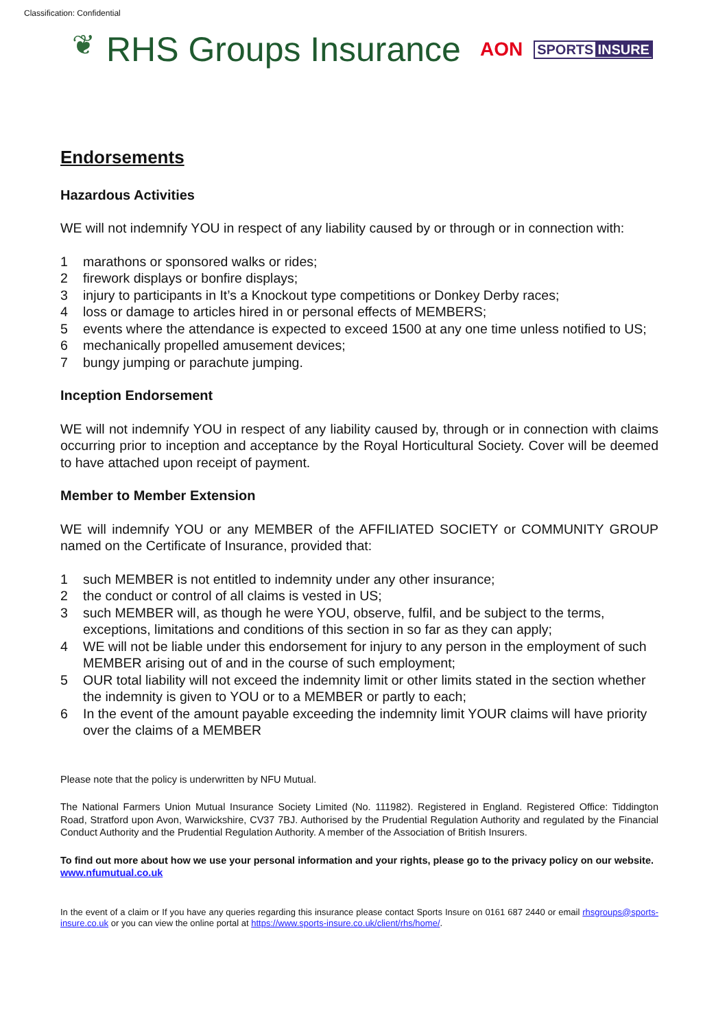Classification: Confidential
❦
RHS Groups Insurance
AON
SPORTS INSURE
Endorsements
Hazardous Activities
WE will not indemnify YOU in respect of any liability caused by or through or in connection with:
1 marathons or sponsored walks or rides;
2 firework displays or bonfire displays;
3 injury to participants in It’s a Knockout type competitions or Donkey Derby races;
4 loss or damage to articles hired in or personal effects of MEMBERS;
5 events where the attendance is expected to exceed 1500 at any one time unless notified to US;
6 mechanically propelled amusement devices;
7 bungy jumping or parachute jumping.
Inception Endorsement
WE will not indemnify YOU in respect of any liability caused by, through or in connection with claims occurring prior to inception and acceptance by the Royal Horticultural Society. Cover will be deemed to have attached upon receipt of payment.
Member to Member Extension
WE will indemnify YOU or any MEMBER of the AFFILIATED SOCIETY or COMMUNITY GROUP named on the Certificate of Insurance, provided that:
1 such MEMBER is not entitled to indemnity under any other insurance;
2 the conduct or control of all claims is vested in US;
3 such MEMBER will, as though he were YOU, observe, fulfil, and be subject to the terms, exceptions, limitations and conditions of this section in so far as they can apply;
4 WE will not be liable under this endorsement for injury to any person in the employment of such MEMBER arising out of and in the course of such employment;
5 OUR total liability will not exceed the indemnity limit or other limits stated in the section whether the indemnity is given to YOU or to a MEMBER or partly to each;
6 In the event of the amount payable exceeding the indemnity limit YOUR claims will have priority over the claims of a MEMBER
Please note that the policy is underwritten by NFU Mutual.
The National Farmers Union Mutual Insurance Society Limited (No. 111982). Registered in England. Registered Office: Tiddington Road, Stratford upon Avon, Warwickshire, CV37 7BJ. Authorised by the Prudential Regulation Authority and regulated by the Financial Conduct Authority and the Prudential Regulation Authority. A member of the Association of British Insurers.
To find out more about how we use your personal information and your rights, please go to the privacy policy on our website.
www.nfumutual.co.uk
In the event of a claim or If you have any queries regarding this insurance please contact Sports Insure on 0161 687 2440 or email rhsgroups@sports-insure.co.uk or you can view the online portal at https://www.sports-insure.co.uk/client/rhs/home/.